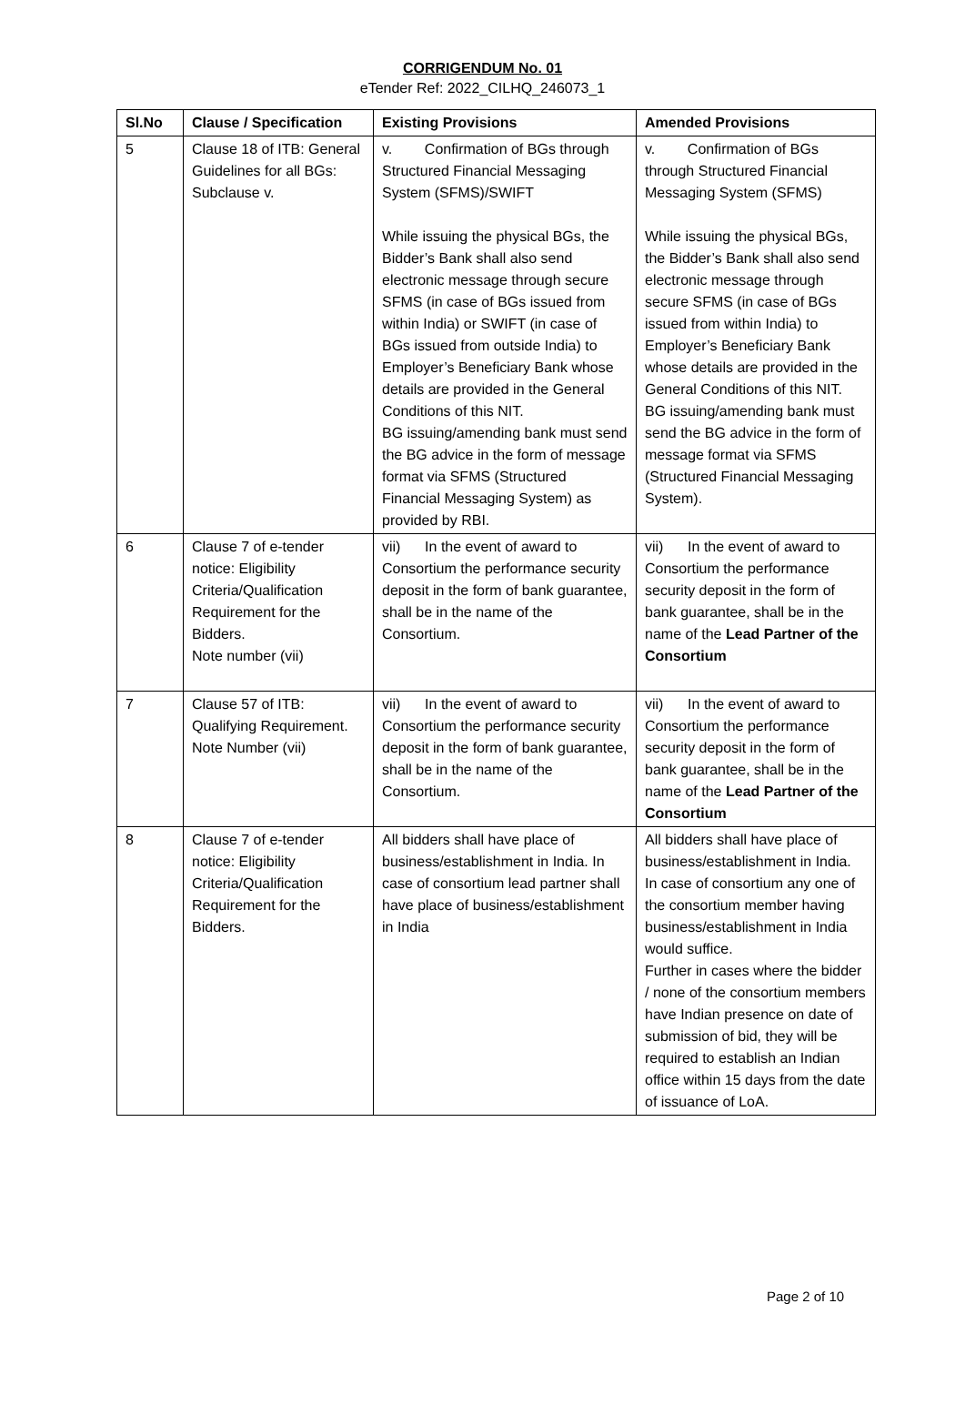CORRIGENDUM No. 01
eTender Ref: 2022_CILHQ_246073_1
| Sl.No | Clause / Specification | Existing Provisions | Amended Provisions |
| --- | --- | --- | --- |
| 5 | Clause 18 of ITB: General Guidelines for all BGs: Subclause v. | v. Confirmation of BGs through Structured Financial Messaging System (SFMS)/SWIFT While issuing the physical BGs, the Bidder’s Bank shall also send electronic message through secure SFMS (in case of BGs issued from within India) or SWIFT (in case of BGs issued from outside India) to Employer’s Beneficiary Bank whose details are provided in the General Conditions of this NIT. BG issuing/amending bank must send the BG advice in the form of message format via SFMS (Structured Financial Messaging System) as provided by RBI. | v. Confirmation of BGs through Structured Financial Messaging System (SFMS) While issuing the physical BGs, the Bidder’s Bank shall also send electronic message through secure SFMS (in case of BGs issued from within India) to Employer’s Beneficiary Bank whose details are provided in the General Conditions of this NIT. BG issuing/amending bank must send the BG advice in the form of message format via SFMS (Structured Financial Messaging System). |
| 6 | Clause 7 of e-tender notice: Eligibility Criteria/Qualification Requirement for the Bidders. Note number (vii) | vii) In the event of award to Consortium the performance security deposit in the form of bank guarantee, shall be in the name of the Consortium. | vii) In the event of award to Consortium the performance security deposit in the form of bank guarantee, shall be in the name of the Lead Partner of the Consortium |
| 7 | Clause 57 of ITB: Qualifying Requirement. Note Number (vii) | vii) In the event of award to Consortium the performance security deposit in the form of bank guarantee, shall be in the name of the Consortium. | vii) In the event of award to Consortium the performance security deposit in the form of bank guarantee, shall be in the name of the Lead Partner of the Consortium |
| 8 | Clause 7 of e-tender notice: Eligibility Criteria/Qualification Requirement for the Bidders. | All bidders shall have place of business/establishment in India. In case of consortium lead partner shall have place of business/establishment in India | All bidders shall have place of business/establishment in India. In case of consortium any one of the consortium member having business/establishment in India would suffice. Further in cases where the bidder / none of the consortium members have Indian presence on date of submission of bid, they will be required to establish an Indian office within 15 days from the date of issuance of LoA. |
Page 2 of 10